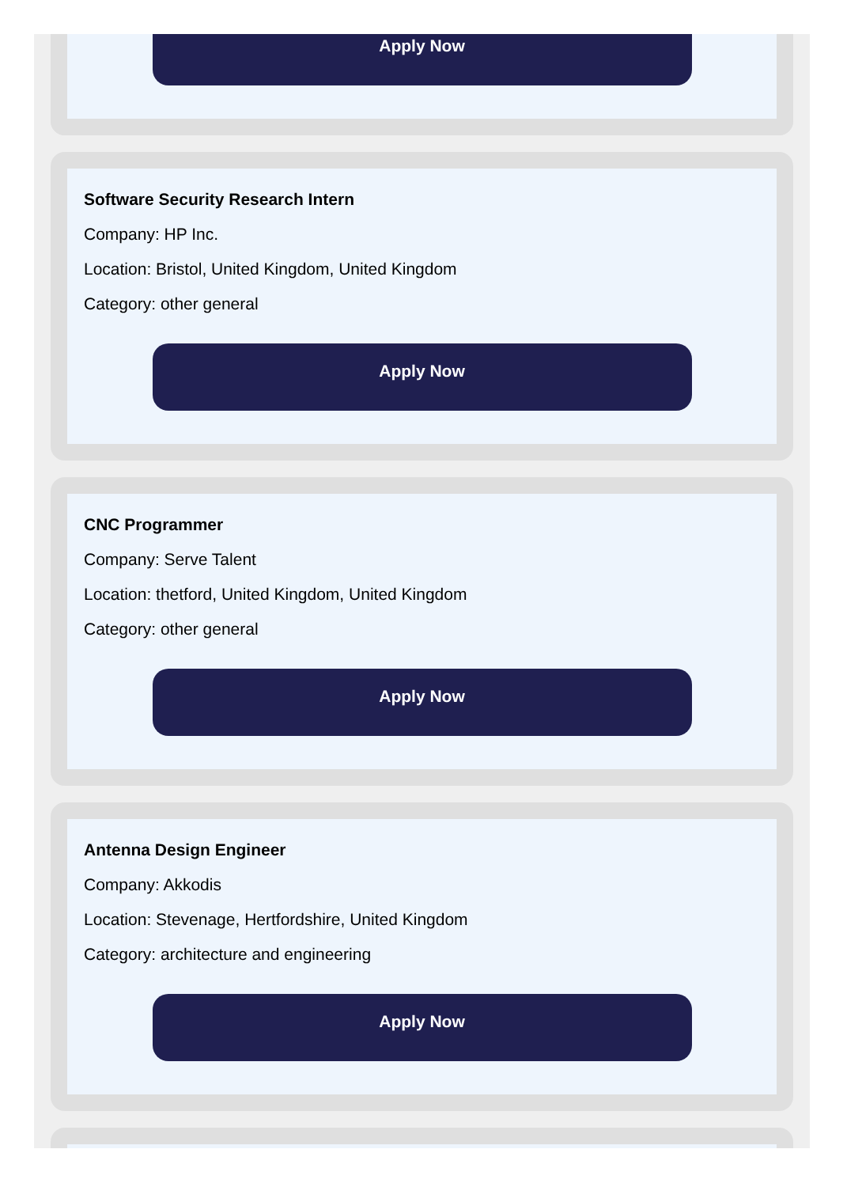Apply Now
Software Security Research Intern
Company: HP Inc.
Location: Bristol, United Kingdom, United Kingdom
Category: other general
Apply Now
CNC Programmer
Company: Serve Talent
Location: thetford, United Kingdom, United Kingdom
Category: other general
Apply Now
Antenna Design Engineer
Company: Akkodis
Location: Stevenage, Hertfordshire, United Kingdom
Category: architecture and engineering
Apply Now